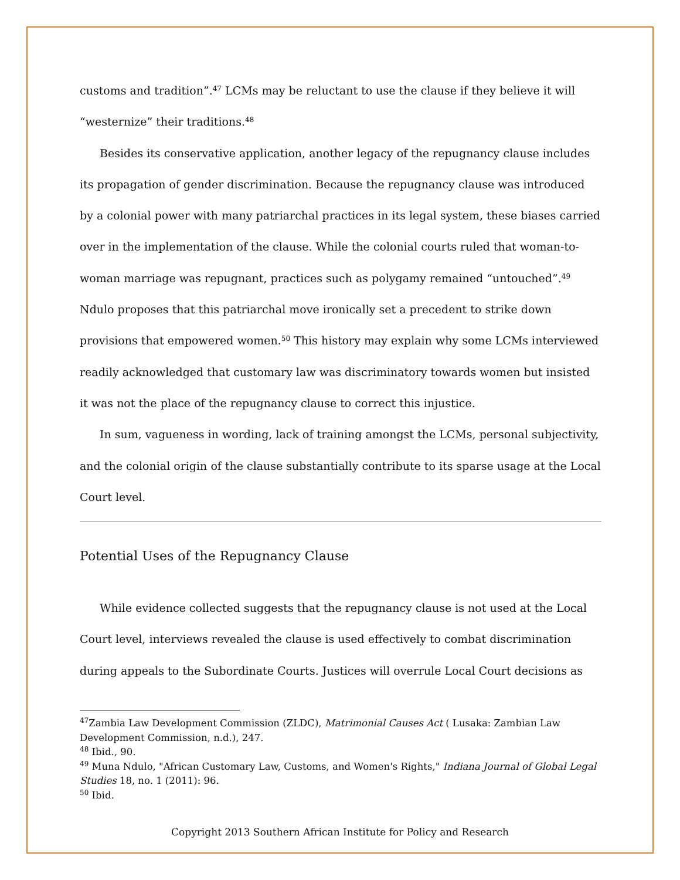customs and tradition”.<sup>47</sup> LCMs may be reluctant to use the clause if they believe it will “westernize” their traditions.<sup>48</sup>
Besides its conservative application, another legacy of the repugnancy clause includes its propagation of gender discrimination. Because the repugnancy clause was introduced by a colonial power with many patriarchal practices in its legal system, these biases carried over in the implementation of the clause. While the colonial courts ruled that woman-to-woman marriage was repugnant, practices such as polygamy remained “untouched”.<sup>49</sup> Ndulo proposes that this patriarchal move ironically set a precedent to strike down provisions that empowered women.<sup>50</sup> This history may explain why some LCMs interviewed readily acknowledged that customary law was discriminatory towards women but insisted it was not the place of the repugnancy clause to correct this injustice.
In sum, vagueness in wording, lack of training amongst the LCMs, personal subjectivity, and the colonial origin of the clause substantially contribute to its sparse usage at the Local Court level.
Potential Uses of the Repugnancy Clause
While evidence collected suggests that the repugnancy clause is not used at the Local Court level, interviews revealed the clause is used effectively to combat discrimination during appeals to the Subordinate Courts. Justices will overrule Local Court decisions as
<sup>47</sup> Zambia Law Development Commission (ZLDC), Matrimonial Causes Act ( Lusaka: Zambian Law Development Commission, n.d.), 247.
<sup>48</sup> Ibid., 90.
<sup>49</sup> Muna Ndulo, "African Customary Law, Customs, and Women's Rights," Indiana Journal of Global Legal Studies 18, no. 1 (2011): 96.
<sup>50</sup> Ibid.
Copyright 2013 Southern African Institute for Policy and Research